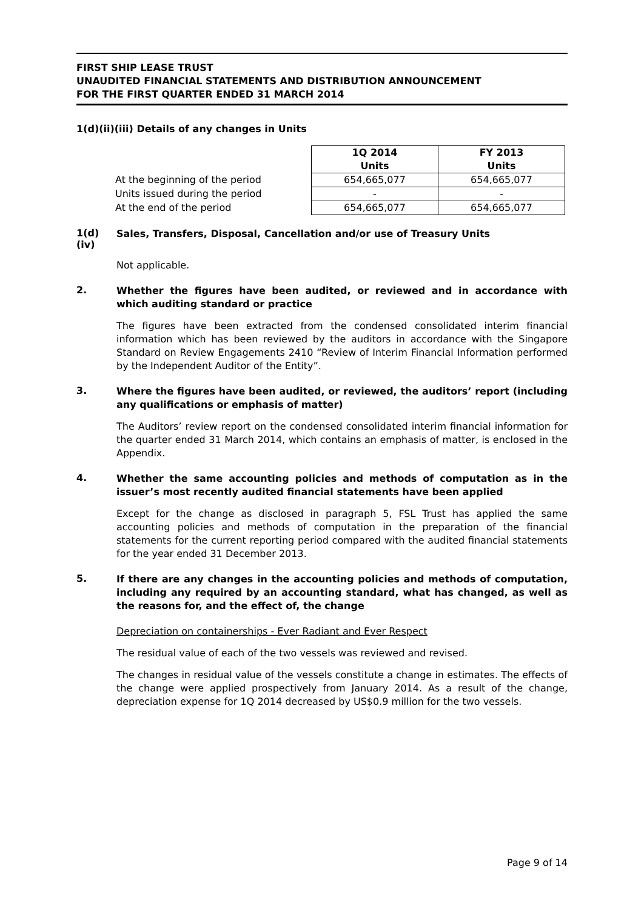FIRST SHIP LEASE TRUST
UNAUDITED FINANCIAL STATEMENTS AND DISTRIBUTION ANNOUNCEMENT
FOR THE FIRST QUARTER ENDED 31 MARCH 2014
1(d)(ii)(iii) Details of any changes in Units
| | 1Q 2014 Units | FY 2013 Units |
| --- | --- | --- |
| At the beginning of the period | 654,665,077 | 654,665,077 |
| Units issued during the period | - | - |
| At the end of the period | 654,665,077 | 654,665,077 |
1(d)(iv)
Sales, Transfers, Disposal, Cancellation and/or use of Treasury Units
Not applicable.
2.
Whether the figures have been audited, or reviewed and in accordance with which auditing standard or practice
The figures have been extracted from the condensed consolidated interim financial information which has been reviewed by the auditors in accordance with the Singapore Standard on Review Engagements 2410 “Review of Interim Financial Information performed by the Independent Auditor of the Entity”.
3.
Where the figures have been audited, or reviewed, the auditors’ report (including any qualifications or emphasis of matter)
The Auditors’ review report on the condensed consolidated interim financial information for the quarter ended 31 March 2014, which contains an emphasis of matter, is enclosed in the Appendix.
4.
Whether the same accounting policies and methods of computation as in the issuer’s most recently audited financial statements have been applied
Except for the change as disclosed in paragraph 5, FSL Trust has applied the same accounting policies and methods of computation in the preparation of the financial statements for the current reporting period compared with the audited financial statements for the year ended 31 December 2013.
5.
If there are any changes in the accounting policies and methods of computation, including any required by an accounting standard, what has changed, as well as the reasons for, and the effect of, the change
Depreciation on containerships - Ever Radiant and Ever Respect
The residual value of each of the two vessels was reviewed and revised.
The changes in residual value of the vessels constitute a change in estimates. The effects of the change were applied prospectively from January 2014. As a result of the change, depreciation expense for 1Q 2014 decreased by US$0.9 million for the two vessels.
Page 9 of 14